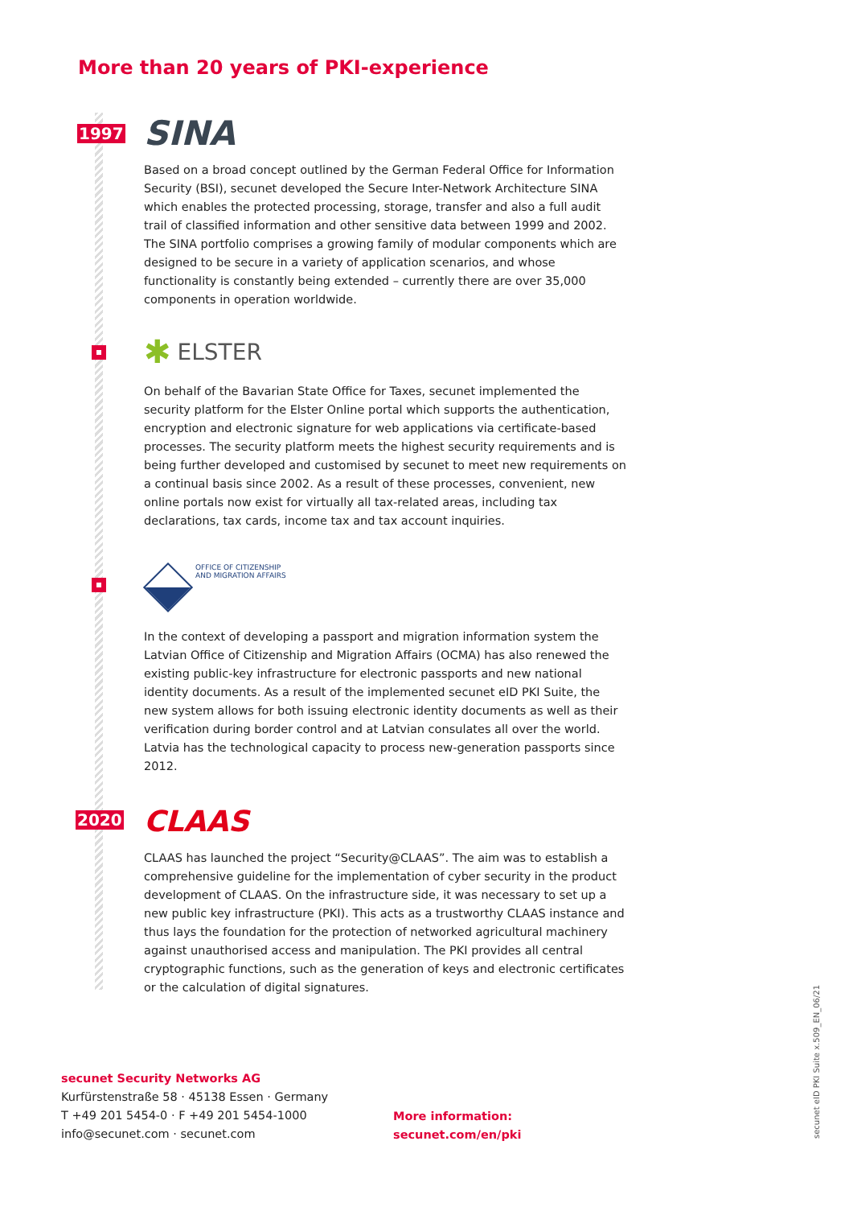More than 20 years of PKI-experience
1997
SINA
Based on a broad concept outlined by the German Federal Office for Information Security (BSI), secunet developed the Secure Inter-Network Architecture SINA which enables the protected processing, storage, transfer and also a full audit trail of classified information and other sensitive data between 1999 and 2002. The SINA portfolio comprises a growing family of modular components which are designed to be secure in a variety of application scenarios, and whose functionality is constantly being extended – currently there are over 35,000 components in operation worldwide.
✱ ELSTER
On behalf of the Bavarian State Office for Taxes, secunet implemented the security platform for the Elster Online portal which supports the authentication, encryption and electronic signature for web applications via certificate-based processes. The security platform meets the highest security requirements and is being further developed and customised by secunet to meet new requirements on a continual basis since 2002. As a result of these processes, convenient, new online portals now exist for virtually all tax-related areas, including tax declarations, tax cards, income tax and tax account inquiries.
OFFICE OF CITIZENSHIP
AND MIGRATION AFFAIRS
In the context of developing a passport and migration information system the Latvian Office of Citizenship and Migration Affairs (OCMA) has also renewed the existing public-key infrastructure for electronic passports and new national identity documents. As a result of the implemented secunet eID PKI Suite, the new system allows for both issuing electronic identity documents as well as their verification during border control and at Latvian consulates all over the world. Latvia has the technological capacity to process new-generation passports since 2012.
2020
CLAAS
CLAAS has launched the project “Security@CLAAS”. The aim was to establish a comprehensive guideline for the implementation of cyber security in the product development of CLAAS. On the infrastructure side, it was necessary to set up a new public key infrastructure (PKI). This acts as a trustworthy CLAAS instance and thus lays the foundation for the protection of networked agricultural machinery against unauthorised access and manipulation. The PKI provides all central cryptographic functions, such as the generation of keys and electronic certificates or the calculation of digital signatures.
secunet Security Networks AG
Kurfürstenstraße 58 · 45138 Essen · Germany
T +49 201 5454-0 · F +49 201 5454-1000
info@secunet.com · secunet.com
More information:
secunet.com/en/pki
secunet eID PKI Suite x.509_EN_06/21